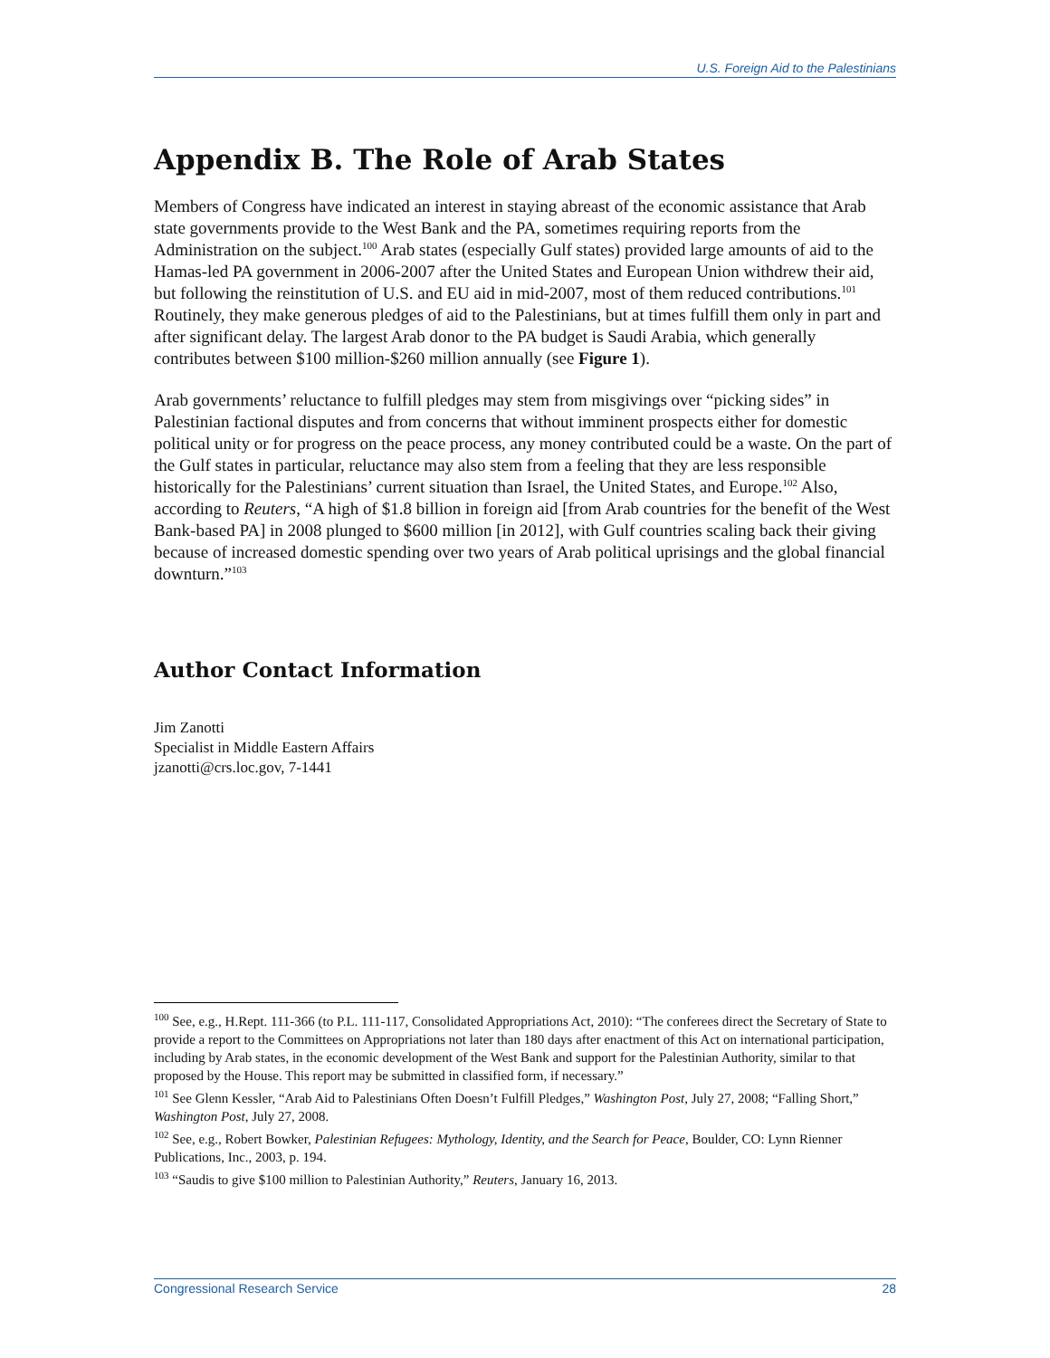U.S. Foreign Aid to the Palestinians
Appendix B. The Role of Arab States
Members of Congress have indicated an interest in staying abreast of the economic assistance that Arab state governments provide to the West Bank and the PA, sometimes requiring reports from the Administration on the subject.<sup>100</sup> Arab states (especially Gulf states) provided large amounts of aid to the Hamas-led PA government in 2006-2007 after the United States and European Union withdrew their aid, but following the reinstitution of U.S. and EU aid in mid-2007, most of them reduced contributions.<sup>101</sup> Routinely, they make generous pledges of aid to the Palestinians, but at times fulfill them only in part and after significant delay. The largest Arab donor to the PA budget is Saudi Arabia, which generally contributes between $100 million-$260 million annually (see Figure 1).
Arab governments’ reluctance to fulfill pledges may stem from misgivings over “picking sides” in Palestinian factional disputes and from concerns that without imminent prospects either for domestic political unity or for progress on the peace process, any money contributed could be a waste. On the part of the Gulf states in particular, reluctance may also stem from a feeling that they are less responsible historically for the Palestinians’ current situation than Israel, the United States, and Europe.<sup>102</sup> Also, according to Reuters, “A high of $1.8 billion in foreign aid [from Arab countries for the benefit of the West Bank-based PA] in 2008 plunged to $600 million [in 2012], with Gulf countries scaling back their giving because of increased domestic spending over two years of Arab political uprisings and the global financial downturn.”<sup>103</sup>
Author Contact Information
Jim Zanotti
Specialist in Middle Eastern Affairs
jzanotti@crs.loc.gov, 7-1441
<sup>100</sup> See, e.g., H.Rept. 111-366 (to P.L. 111-117, Consolidated Appropriations Act, 2010): “The conferees direct the Secretary of State to provide a report to the Committees on Appropriations not later than 180 days after enactment of this Act on international participation, including by Arab states, in the economic development of the West Bank and support for the Palestinian Authority, similar to that proposed by the House. This report may be submitted in classified form, if necessary.”
<sup>101</sup> See Glenn Kessler, “Arab Aid to Palestinians Often Doesn’t Fulfill Pledges,” Washington Post, July 27, 2008; “Falling Short,” Washington Post, July 27, 2008.
<sup>102</sup> See, e.g., Robert Bowker, Palestinian Refugees: Mythology, Identity, and the Search for Peace, Boulder, CO: Lynn Rienner Publications, Inc., 2003, p. 194.
<sup>103</sup> “Saudis to give $100 million to Palestinian Authority,” Reuters, January 16, 2013.
Congressional Research Service 28